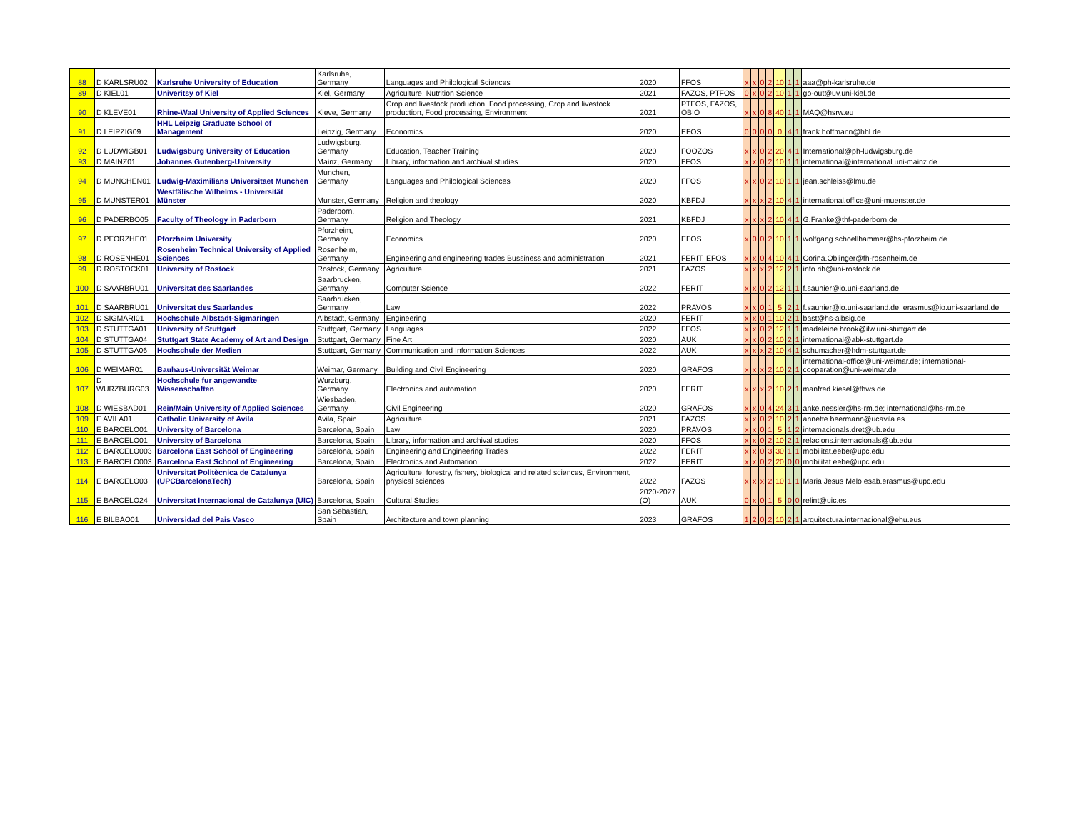| 88 | D KARLSRU02 | Karlsruhe University of Education | Karlsruhe, Germany | Languages and Philological Sciences | 2020 | FFOS | x | x | 0 | 2 | 10 | 1 | 1 | aaa@ph-karlsruhe.de |
| 89 | D KIEL01 | Univeritsy of Kiel | Kiel, Germany | Agriculture, Nutrition Science | 2021 | FAZOS, PTFOS | 0 | x | 0 | 2 | 10 | 1 | 1 | go-out@uv.uni-kiel.de |
| 90 | D KLEVE01 | Rhine-Waal University of Applied Sciences | Kleve, Germany | Crop and livestock production, Food processing, Crop and livestock production, Food processing, Environment | 2021 | PTFOS, FAZOS, OBIO | x | x | 0 | 8 | 40 | 1 | 1 | MAQ@hsrw.eu |
| 91 | D LEIPZIG09 | HHL Leipzig Graduate School of Management | Leipzig, Germany | Economics | 2020 | EFOS | 0 | 0 | 0 | 0 | 0 | 4 | 1 | frank.hoffmann@hhl.de |
| 92 | D LUDWIGB01 | Ludwigsburg University of Education | Ludwigsburg, Germany | Education, Teacher Training | 2020 | FOOZOS | x | x | 0 | 2 | 20 | 4 | 1 | International@ph-ludwigsburg.de |
| 93 | D MAINZ01 | Johannes Gutenberg-University | Mainz, Germany | Library, information and archival studies | 2020 | FFOS | x | x | 0 | 2 | 10 | 1 | 1 | international@international.uni-mainz.de |
| 94 | D MUNCHEN01 | Ludwig-Maximilians Universitaet Munchen | Munchen, Germany | Languages and Philological Sciences | 2020 | FFOS | x | x | 0 | 2 | 10 | 1 | 1 | jean.schleiss@lmu.de |
| 95 | D MUNSTER01 | Westfälische Wilhelms - Universität Münster | Munster, Germany | Religion and theology | 2020 | KBFDJ | x | x | x | 2 | 10 | 4 | 1 | international.office@uni-muenster.de |
| 96 | D PADERBO05 | Faculty of Theology in Paderborn | Paderborn, Germany | Religion and Theology | 2021 | KBFDJ | x | x | x | 2 | 10 | 4 | 1 | G.Franke@thf-paderborn.de |
| 97 | D PFORZHE01 | Pforzheim University | Pforzheim, Germany | Economics | 2020 | EFOS | x | 0 | 0 | 2 | 10 | 1 | 1 | wolfgang.schoellhammer@hs-pforzheim.de |
| 98 | D ROSENHE01 | Rosenheim Technical University of Applied Sciences | Rosenheim, Germany | Engineering and engineering trades Bussiness and administration | 2021 | FERIT, EFOS | x | x | 0 | 4 | 10 | 4 | 1 | Corina.Oblinger@fh-rosenheim.de |
| 99 | D ROSTOCK01 | University of Rostock | Rostock, Germany | Agriculture | 2021 | FAZOS | x | x | x | 2 | 12 | 2 | 1 | info.rih@uni-rostock.de |
| 100 | D SAARBRU01 | Universitat des Saarlandes | Saarbrucken, Germany | Computer Science | 2022 | FERIT | x | x | 0 | 2 | 12 | 1 | 1 | f.saunier@io.uni-saarland.de |
| 101 | D SAARBRU01 | Universitat des Saarlandes | Saarbrucken, Germany | Law | 2022 | PRAVOS | x | x | 0 | 1 | 5 | 2 | 1 | f.saunier@io.uni-saarland.de, erasmus@io.uni-saarland.de |
| 102 | D SIGMARI01 | Hochschule Albstadt-Sigmaringen | Albstadt, Germany | Engineering | 2020 | FERIT | x | x | 0 | 1 | 10 | 2 | 1 | bast@hs-albsig.de |
| 103 | D STUTTGA01 | University of Stuttgart | Stuttgart, Germany | Languages | 2022 | FFOS | x | x | 0 | 2 | 12 | 1 | 1 | madeleine.brook@ilw.uni-stuttgart.de |
| 104 | D STUTTGA04 | Stuttgart State Academy of Art and Design | Stuttgart, Germany | Fine Art | 2020 | AUK | x | x | 0 | 2 | 10 | 2 | 1 | international@abk-stuttgart.de |
| 105 | D STUTTGA06 | Hochschule der Medien | Stuttgart, Germany | Communication and Information Sciences | 2022 | AUK | x | x | x | 2 | 10 | 4 | 1 | schumacher@hdm-stuttgart.de |
| 106 | D WEIMAR01 | Bauhaus-Universität Weimar | Weimar, Germany | Building and Civil Engineering | 2020 | GRAFOS | x | x | x | 2 | 10 | 2 | 1 | international-office@uni-weimar.de; international-cooperation@uni-weimar.de |
| 107 | D WURZBURG03 | Hochschule fur angewandte Wissenschaften | Wurzburg, Germany | Electronics and automation | 2020 | FERIT | x | x | x | 2 | 10 | 2 | 1 | manfred.kiesel@fhws.de |
| 108 | D WIESBAD01 | Rein/Main University of Applied Sciences | Wiesbaden, Germany | Civil Engineering | 2020 | GRAFOS | x | x | 0 | 4 | 24 | 3 | 1 | anke.nessler@hs-rm.de; international@hs-rm.de |
| 109 | E AVILA01 | Catholic University of Avila | Avila, Spain | Agriculture | 2021 | FAZOS | x | x | 0 | 2 | 10 | 2 | 1 | annette.beermann@ucavila.es |
| 110 | E BARCELO01 | University of Barcelona | Barcelona, Spain | Law | 2020 | PRAVOS | x | x | 0 | 1 | 5 | 1 | 2 | internacionals.dret@ub.edu |
| 111 | E BARCELO01 | University of Barcelona | Barcelona, Spain | Library, information and archival studies | 2020 | FFOS | x | x | 0 | 2 | 10 | 2 | 1 | relacions.internacionals@ub.edu |
| 112 | E BARCELO003 | Barcelona East School of Engineering | Barcelona, Spain | Engineering and Engineering Trades | 2022 | FERIT | x | x | 0 | 3 | 30 | 1 | 1 | mobilitat.eebe@upc.edu |
| 113 | E BARCELO003 | Barcelona East School of Engineering | Barcelona, Spain | Electronics and Automation | 2022 | FERIT | x | x | 0 | 2 | 20 | 0 | 0 | mobilitat.eebe@upc.edu |
| 114 | E BARCELO03 | Universitat Politècnica de Catalunya (UPCBarcelonaTech) | Barcelona, Spain | Agriculture, forestry, fishery, biological and related sciences, Environment, physical sciences | 2022 | FAZOS | x | x | x | 2 | 10 | 1 | 1 | Maria Jesus Melo esab.erasmus@upc.edu |
| 115 | E BARCELO24 | Universitat Internacional de Catalunya (UIC) | Barcelona, Spain | Cultural Studies | 2020-2027 (O) | AUK | 0 | x | 0 | 1 | 5 | 0 | 0 | relint@uic.es |
| 116 | E BILBAO01 | Universidad del Pais Vasco | San Sebastian, Spain | Architecture and town planning | 2023 | GRAFOS | 1 | 2 | 0 | 2 | 10 | 2 | 1 | arquitectura.internacional@ehu.eus |